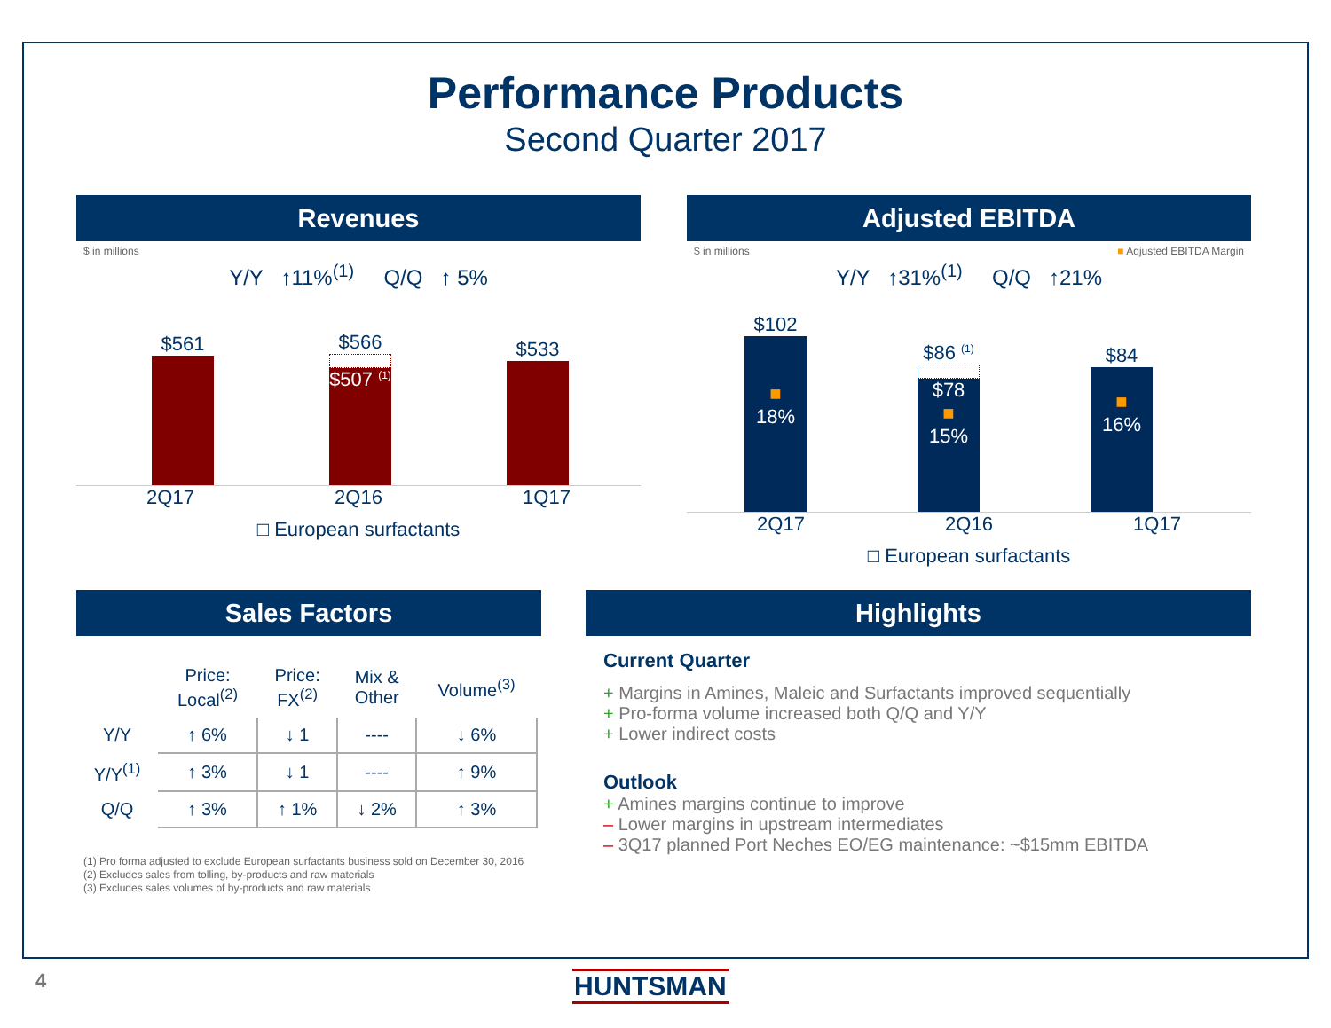Performance Products
Second Quarter 2017
Revenues
$ in millions
Y/Y ↑11%<sup>(1)</sup> Q/Q ↑ 5%
$561
$566
$507 <sup>(1)</sup>
$533
2Q17 2Q16 1Q17
□ European surfactants
Adjusted EBITDA
$ in millions ■ Adjusted EBITDA Margin
Y/Y ↑31%<sup>(1)</sup> Q/Q ↑21%
$102
■
18%
$86 <sup>(1)</sup>
$78
■
15%
$84
■
16%
2Q17 2Q16 1Q17
□ European surfactants
Sales Factors
| | Price: Local<sup>(2)</sup> | Price: FX<sup>(2)</sup> | Mix & Other | Volume<sup>(3)</sup> |
| --- | --- | --- | --- | --- |
| Y/Y | ↑ 6% | ↓ 1 | ---- | ↓ 6% |
| Y/Y<sup>(1)</sup> | ↑ 3% | ↓ 1 | ---- | ↑ 9% |
| Q/Q | ↑ 3% | ↑ 1% | ↓ 2% | ↑ 3% |
(1) Pro forma adjusted to exclude European surfactants business sold on December 30, 2016
(2) Excludes sales from tolling, by-products and raw materials
(3) Excludes sales volumes of by-products and raw materials
Highlights
Current Quarter
+ Margins in Amines, Maleic and Surfactants improved sequentially
+ Pro-forma volume increased both Q/Q and Y/Y
+ Lower indirect costs
Outlook
+ Amines margins continue to improve
– Lower margins in upstream intermediates
– 3Q17 planned Port Neches EO/EG maintenance: ~$15mm EBITDA
4 HUNTSMAN